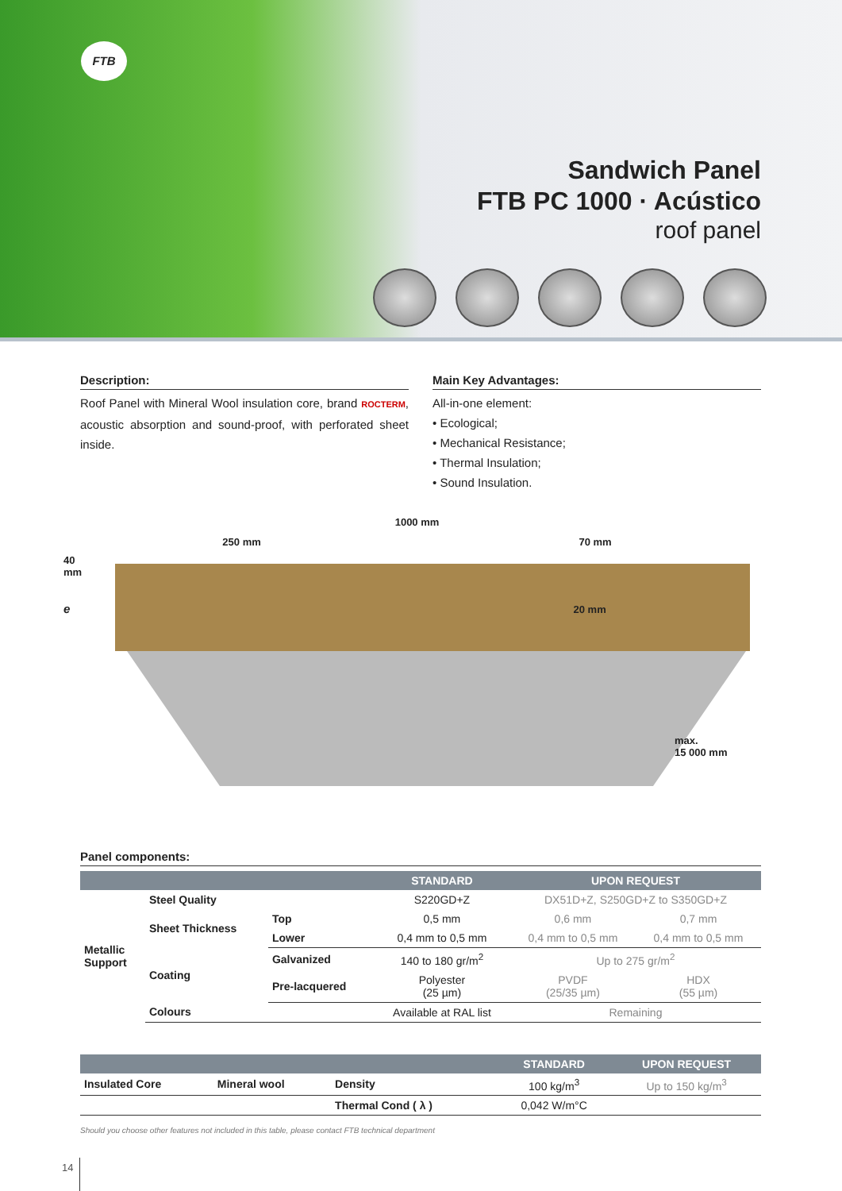FTB
Sandwich Panel
FTB PC 1000 · Acústico
roof panel
Description:
Roof Panel with Mineral Wool insulation core, brand ROCTERM, acoustic absorption and sound-proof, with perforated sheet inside.
Main Key Advantages:
All-in-one element:
• Ecological;
• Mechanical Resistance;
• Thermal Insulation;
• Sound Insulation.
1000 mm
250 mm 70 mm
40
mm
e 20 mm
max.
15 000 mm
Panel components:
| | | | STANDARD | UPON REQUEST | |
| --- | --- | --- | --- | --- | --- |
| Metallic Support | Steel Quality | | S220GD+Z | DX51D+Z, S250GD+Z to S350GD+Z | |
| | Sheet Thickness | Top | 0,5 mm | 0,6 mm | 0,7 mm |
| | | Lower | 0,4 mm to 0,5 mm | 0,4 mm to 0,5 mm | 0,4 mm to 0,5 mm |
| | Coating | Galvanized | 140 to 180 gr/m<sup>2</sup> | Up to 275 gr/m<sup>2</sup> | |
| | | Pre-lacquered | Polyester (25 µm) | PVDF (25/35 µm) | HDX (55 µm) |
| | Colours | | Available at RAL list | Remaining | |
| | | | STANDARD | UPON REQUEST |
| --- | --- | --- | --- | --- |
| Insulated Core | Mineral wool | Density | 100 kg/m<sup>3</sup> | Up to 150 kg/m<sup>3</sup> |
| | | Thermal Cond ( λ ) | 0,042 W/m°C | |
Should you choose other features not included in this table, please contact FTB technical department
14